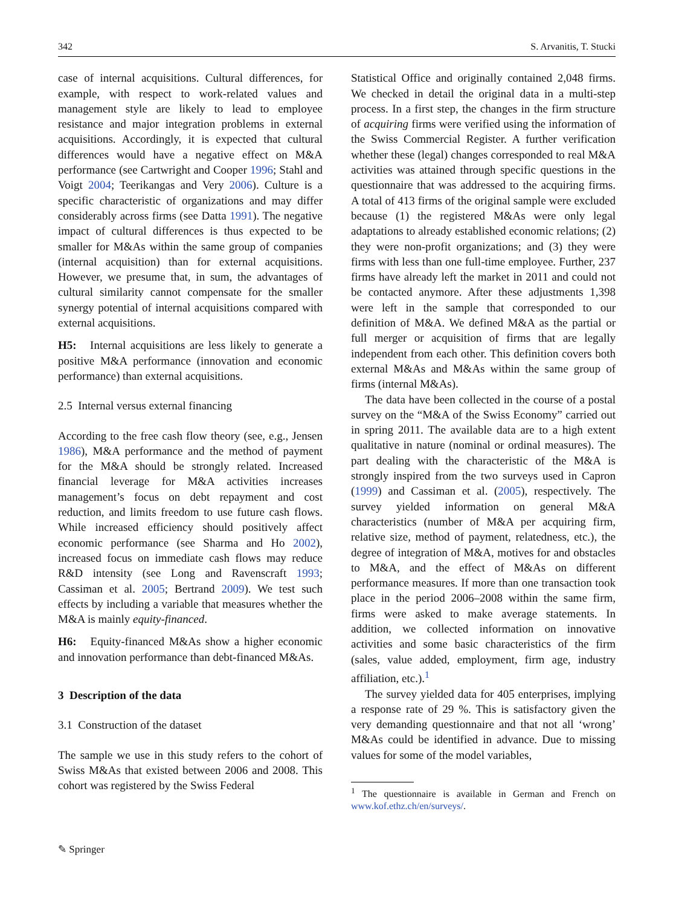342 S. Arvanitis, T. Stucki
case of internal acquisitions. Cultural differences, for example, with respect to work-related values and management style are likely to lead to employee resistance and major integration problems in external acquisitions. Accordingly, it is expected that cultural differences would have a negative effect on M&A performance (see Cartwright and Cooper 1996; Stahl and Voigt 2004; Teerikangas and Very 2006). Culture is a specific characteristic of organizations and may differ considerably across firms (see Datta 1991). The negative impact of cultural differences is thus expected to be smaller for M&As within the same group of companies (internal acquisition) than for external acquisitions. However, we presume that, in sum, the advantages of cultural similarity cannot compensate for the smaller synergy potential of internal acquisitions compared with external acquisitions.
H5: Internal acquisitions are less likely to generate a positive M&A performance (innovation and economic performance) than external acquisitions.
2.5 Internal versus external financing
According to the free cash flow theory (see, e.g., Jensen 1986), M&A performance and the method of payment for the M&A should be strongly related. Increased financial leverage for M&A activities increases management’s focus on debt repayment and cost reduction, and limits freedom to use future cash flows. While increased efficiency should positively affect economic performance (see Sharma and Ho 2002), increased focus on immediate cash flows may reduce R&D intensity (see Long and Ravenscraft 1993; Cassiman et al. 2005; Bertrand 2009). We test such effects by including a variable that measures whether the M&A is mainly equity-financed.
H6: Equity-financed M&As show a higher economic and innovation performance than debt-financed M&As.
3 Description of the data
3.1 Construction of the dataset
The sample we use in this study refers to the cohort of Swiss M&As that existed between 2006 and 2008. This cohort was registered by the Swiss Federal
Statistical Office and originally contained 2,048 firms. We checked in detail the original data in a multi-step process. In a first step, the changes in the firm structure of acquiring firms were verified using the information of the Swiss Commercial Register. A further verification whether these (legal) changes corresponded to real M&A activities was attained through specific questions in the questionnaire that was addressed to the acquiring firms. A total of 413 firms of the original sample were excluded because (1) the registered M&As were only legal adaptations to already established economic relations; (2) they were non-profit organizations; and (3) they were firms with less than one full-time employee. Further, 237 firms have already left the market in 2011 and could not be contacted anymore. After these adjustments 1,398 were left in the sample that corresponded to our definition of M&A. We defined M&A as the partial or full merger or acquisition of firms that are legally independent from each other. This definition covers both external M&As and M&As within the same group of firms (internal M&As).
The data have been collected in the course of a postal survey on the “M&A of the Swiss Economy” carried out in spring 2011. The available data are to a high extent qualitative in nature (nominal or ordinal measures). The part dealing with the characteristic of the M&A is strongly inspired from the two surveys used in Capron (1999) and Cassiman et al. (2005), respectively. The survey yielded information on general M&A characteristics (number of M&A per acquiring firm, relative size, method of payment, relatedness, etc.), the degree of integration of M&A, motives for and obstacles to M&A, and the effect of M&As on different performance measures. If more than one transaction took place in the period 2006–2008 within the same firm, firms were asked to make average statements. In addition, we collected information on innovative activities and some basic characteristics of the firm (sales, value added, employment, firm age, industry affiliation, etc.).<sup>1</sup>
The survey yielded data for 405 enterprises, implying a response rate of 29 %. This is satisfactory given the very demanding questionnaire and that not all ‘wrong’ M&As could be identified in advance. Due to missing values for some of the model variables,
<sup>1</sup> The questionnaire is available in German and French on www.kof.ethz.ch/en/surveys/.
✎ Springer